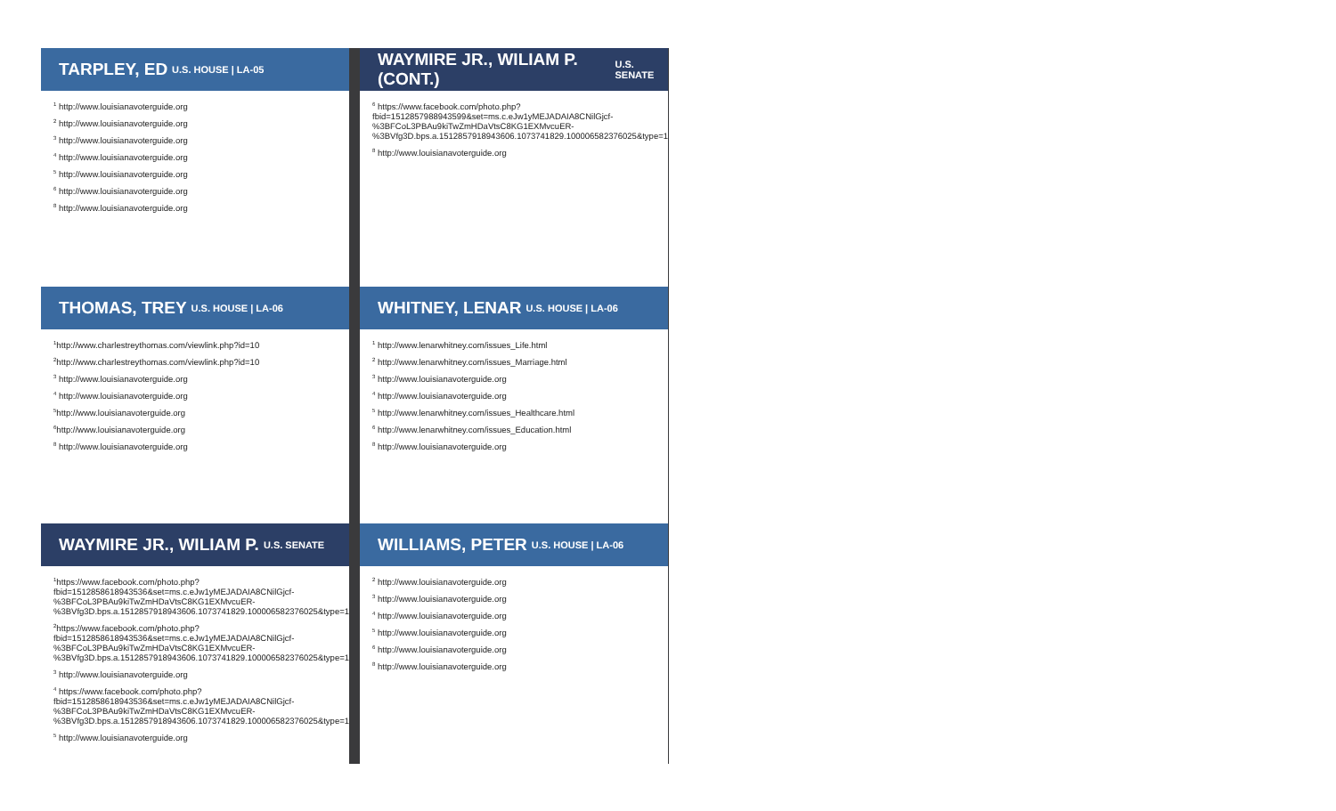TARPLEY, ED U.S. HOUSE | LA-05
<sup>1</sup> http://www.louisianavoterguide.org
<sup>2</sup> http://www.louisianavoterguide.org
<sup>3</sup> http://www.louisianavoterguide.org
<sup>4</sup> http://www.louisianavoterguide.org
<sup>5</sup> http://www.louisianavoterguide.org
<sup>6</sup> http://www.louisianavoterguide.org
<sup>8</sup> http://www.louisianavoterguide.org
WAYMIRE JR., WILIAM P. (CONT.) U.S. SENATE
<sup>6</sup> https://www.facebook.com/photo.php?fbid=1512857988943599&set=ms.c.eJw1yMEJADAIA8CNilGjcf-%3BFCoL3PBAu9kiTwZmHDaVtsC8KG1EXMvcuER-%3BVfg3D.bps.a.1512857918943606.1073741829.100006582376025&type=1&theater
<sup>8</sup> http://www.louisianavoterguide.org
THOMAS, TREY U.S. HOUSE | LA-06
<sup>1</sup> http://www.charlestreythomas.com/viewlink.php?id=10
<sup>2</sup> http://www.charlestreythomas.com/viewlink.php?id=10
<sup>3</sup> http://www.louisianavoterguide.org
<sup>4</sup> http://www.louisianavoterguide.org
<sup>5</sup> http://www.louisianavoterguide.org
<sup>6</sup> http://www.louisianavoterguide.org
<sup>8</sup> http://www.louisianavoterguide.org
WHITNEY, LENAR U.S. HOUSE | LA-06
<sup>1</sup> http://www.lenarwhitney.com/issues_Life.html
<sup>2</sup> http://www.lenarwhitney.com/issues_Marriage.html
<sup>3</sup> http://www.louisianavoterguide.org
<sup>4</sup> http://www.louisianavoterguide.org
<sup>5</sup> http://www.lenarwhitney.com/issues_Healthcare.html
<sup>6</sup> http://www.lenarwhitney.com/issues_Education.html
<sup>8</sup> http://www.louisianavoterguide.org
WAYMIRE JR., WILIAM P. U.S. SENATE
<sup>1</sup> https://www.facebook.com/photo.php?fbid=1512858618943536&set=ms.c.eJw1yMEJADAIA8CNilGjcf-%3BFCoL3PBAu9kiTwZmHDaVtsC8KG1EXMvcuER-%3BVfg3D.bps.a.1512857918943606.1073741829.100006582376025&type=1&theater
<sup>2</sup> https://www.facebook.com/photo.php?fbid=1512858618943536&set=ms.c.eJw1yMEJADAIA8CNilGjcf-%3BFCoL3PBAu9kiTwZmHDaVtsC8KG1EXMvcuER-%3BVfg3D.bps.a.1512857918943606.1073741829.100006582376025&type=1&theater
<sup>3</sup> http://www.louisianavoterguide.org
<sup>4</sup> https://www.facebook.com/photo.php?fbid=1512858618943536&set=ms.c.eJw1yMEJADAIA8CNilGjcf-%3BFCoL3PBAu9kiTwZmHDaVtsC8KG1EXMvcuER-%3BVfg3D.bps.a.1512857918943606.1073741829.100006582376025&type=1&theater
<sup>5</sup> http://www.louisianavoterguide.org
WILLIAMS, PETER U.S. HOUSE | LA-06
<sup>2</sup> http://www.louisianavoterguide.org
<sup>3</sup> http://www.louisianavoterguide.org
<sup>4</sup> http://www.louisianavoterguide.org
<sup>5</sup> http://www.louisianavoterguide.org
<sup>6</sup> http://www.louisianavoterguide.org
<sup>8</sup> http://www.louisianavoterguide.org